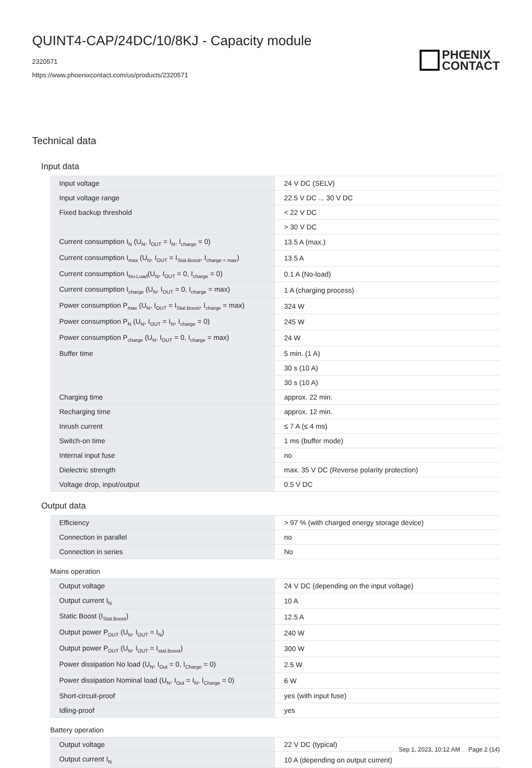QUINT4-CAP/24DC/10/8KJ - Capacity module
2320571
https://www.phoenixcontact.com/us/products/2320571
PHŒNIX
CONTACT
Technical data
Input data
| Input voltage | 24 V DC (SELV) |
| Input voltage range | 22.5 V DC ... 30 V DC |
| Fixed backup threshold | < 22 V DC |
| | > 30 V DC |
| Current consumption I<sub>N</sub> (U<sub>N</sub>, I<sub>OUT</sub> = I<sub>N</sub>, I<sub>charge</sub> = 0) | 13.5 A (max.) |
| Current consumption I<sub>max</sub> (U<sub>N</sub>, I<sub>OUT</sub> = I<sub>Stat.Boost</sub>, I<sub>charge = max</sub>) | 13.5 A |
| Current consumption I<sub>No-Load</sub>(U<sub>N</sub>, I<sub>OUT</sub> = 0, I<sub>charge</sub> = 0) | 0.1 A (No-load) |
| Current consumption I<sub>charge</sub> (U<sub>N</sub>, I<sub>OUT</sub> = 0, I<sub>charge</sub> = max) | 1 A (charging process) |
| Power consumption P<sub>max</sub> (U<sub>N</sub>, I<sub>OUT</sub> = I<sub>Stat.Boost</sub>, I<sub>charge</sub> = max) | 324 W |
| Power consumption P<sub>N</sub> (U<sub>N</sub>, I<sub>OUT</sub> = I<sub>N</sub>, I<sub>charge</sub> = 0) | 245 W |
| Power consumption P<sub>charge</sub> (U<sub>N</sub>, I<sub>OUT</sub> = 0, I<sub>charge</sub> = max) | 24 W |
| Buffer time | 5 min. (1 A) |
| | 30 s (10 A) |
| | 30 s (10 A) |
| Charging time | approx. 22 min. |
| Recharging time | approx. 12 min. |
| Inrush current | ≤ 7 A (≤ 4 ms) |
| Switch-on time | 1 ms (buffer mode) |
| Internal input fuse | no |
| Dielectric strength | max. 35 V DC (Reverse polarity protection) |
| Voltage drop, input/output | 0.5 V DC |
Output data
| Efficiency | > 97 % (with charged energy storage device) |
| Connection in parallel | no |
| Connection in series | No |
Mains operation
| Output voltage | 24 V DC (depending on the input voltage) |
| Output current I<sub>N</sub> | 10 A |
| Static Boost (I<sub>Stat.Boost</sub>) | 12.5 A |
| Output power P<sub>OUT</sub> (U<sub>N</sub>, I<sub>OUT</sub> = I<sub>N</sub>) | 240 W |
| Output power P<sub>OUT</sub> (U<sub>N</sub>, I<sub>OUT</sub> = I<sub>stat.Boost</sub>) | 300 W |
| Power dissipation No load (U<sub>N</sub>, I<sub>Out</sub> = 0, I<sub>Charge</sub> = 0) | 2.5 W |
| Power dissipation Nominal load (U<sub>N</sub>, I<sub>Out</sub> = I<sub>N</sub>, I<sub>Charge</sub> = 0) | 6 W |
| Short-circuit-proof | yes (with input fuse) |
| Idling-proof | yes |
Battery operation
| Output voltage | 22 V DC (typical) |
| Output current I<sub>N</sub> | 10 A (depending on output current) |
Sep 1, 2023, 10:12 AM Page 2 (14)